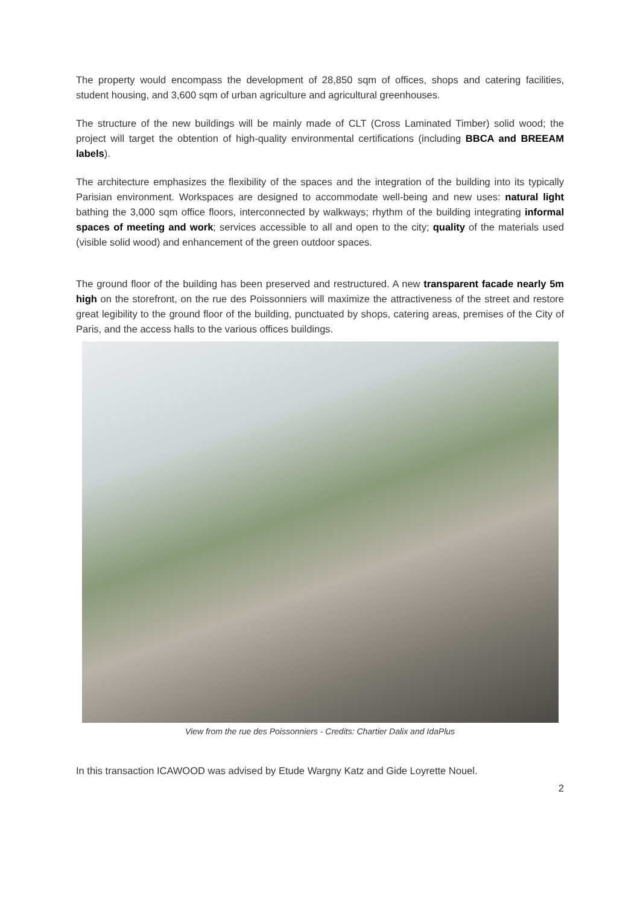The property would encompass the development of 28,850 sqm of offices, shops and catering facilities, student housing, and 3,600 sqm of urban agriculture and agricultural greenhouses.
The structure of the new buildings will be mainly made of CLT (Cross Laminated Timber) solid wood; the project will target the obtention of high-quality environmental certifications (including BBCA and BREEAM labels).
The architecture emphasizes the flexibility of the spaces and the integration of the building into its typically Parisian environment. Workspaces are designed to accommodate well-being and new uses: natural light bathing the 3,000 sqm office floors, interconnected by walkways; rhythm of the building integrating informal spaces of meeting and work; services accessible to all and open to the city; quality of the materials used (visible solid wood) and enhancement of the green outdoor spaces.
The ground floor of the building has been preserved and restructured. A new transparent facade nearly 5m high on the storefront, on the rue des Poissonniers will maximize the attractiveness of the street and restore great legibility to the ground floor of the building, punctuated by shops, catering areas, premises of the City of Paris, and the access halls to the various offices buildings.
View from the rue des Poissonniers - Credits: Chartier Dalix and IdaPlus
In this transaction ICAWOOD was advised by Etude Wargny Katz and Gide Loyrette Nouel.
2